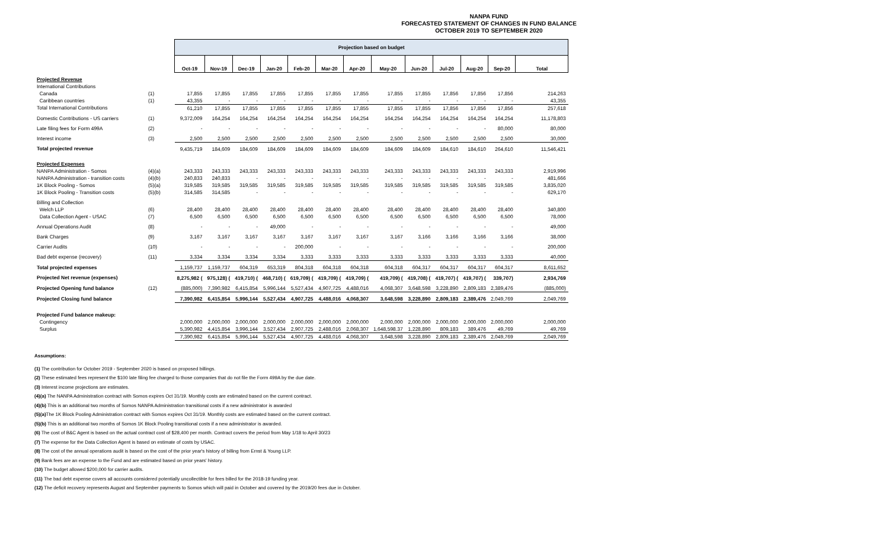NANPA FUND
FORECASTED STATEMENT OF CHANGES IN FUND BALANCE
OCTOBER 2019 TO SEPTEMBER 2020
| | | Projection based on budget | | | | | | | | | | | | |
| | | Oct-19 | Nov-19 | Dec-19 | Jan-20 | Feb-20 | Mar-20 | Apr-20 | May-20 | Jun-20 | Jul-20 | Aug-20 | Sep-20 | Total |
| Projected Revenue | | | | | | | | | | | | | | |
| International Contributions | | | | | | | | | | | | | | |
| Canada | (1) | 17,855 | 17,855 | 17,855 | 17,855 | 17,855 | 17,855 | 17,855 | 17,855 | 17,855 | 17,856 | 17,856 | 17,856 | 214,263 |
| Caribbean countries | (1) | 43,355 | - | - | - | - | - | - | - | - | - | - | - | 43,355 |
| Total International Contributions | | 61,210 | 17,855 | 17,855 | 17,855 | 17,855 | 17,855 | 17,855 | 17,855 | 17,855 | 17,856 | 17,856 | 17,856 | 257,618 |
| Domestic Contributions - US carriers | (1) | 9,372,009 | 164,254 | 164,254 | 164,254 | 164,254 | 164,254 | 164,254 | 164,254 | 164,254 | 164,254 | 164,254 | 164,254 | 11,178,803 |
| Late filing fees for Form 499A | (2) | - | - | - | - | - | - | - | - | - | - | - | 80,000 | 80,000 |
| Interest income | (3) | 2,500 | 2,500 | 2,500 | 2,500 | 2,500 | 2,500 | 2,500 | 2,500 | 2,500 | 2,500 | 2,500 | 2,500 | 30,000 |
| Total projected revenue | | 9,435,719 | 184,609 | 184,609 | 184,609 | 184,609 | 184,609 | 184,609 | 184,609 | 184,609 | 184,610 | 184,610 | 264,610 | 11,546,421 |
| Projected Expenses | | | | | | | | | | | | | | |
| NANPA Administration - Somos | (4)(a) | 243,333 | 243,333 | 243,333 | 243,333 | 243,333 | 243,333 | 243,333 | 243,333 | 243,333 | 243,333 | 243,333 | 243,333 | 2,919,996 |
| NANPA Administration - transition costs | (4)(b) | 240,833 | 240,833 | - | - | - | - | - | - | - | - | - | - | 481,666 |
| 1K Block Pooling - Somos | (5)(a) | 319,585 | 319,585 | 319,585 | 319,585 | 319,585 | 319,585 | 319,585 | 319,585 | 319,585 | 319,585 | 319,585 | 319,585 | 3,835,020 |
| 1K Block Pooling - Transition costs | (5)(b) | 314,585 | 314,585 | - | - | - | - | - | - | - | - | - | - | 629,170 |
| Billing and Collection | | | | | | | | | | | | | | |
| Welch LLP | (6) | 28,400 | 28,400 | 28,400 | 28,400 | 28,400 | 28,400 | 28,400 | 28,400 | 28,400 | 28,400 | 28,400 | 28,400 | 340,800 |
| Data Collection Agent - USAC | (7) | 6,500 | 6,500 | 6,500 | 6,500 | 6,500 | 6,500 | 6,500 | 6,500 | 6,500 | 6,500 | 6,500 | 6,500 | 78,000 |
| Annual Operations Audit | (8) | - | - | - | 49,000 | - | - | - | - | - | - | - | - | 49,000 |
| Bank Charges | (9) | 3,167 | 3,167 | 3,167 | 3,167 | 3,167 | 3,167 | 3,167 | 3,167 | 3,166 | 3,166 | 3,166 | 3,166 | 38,000 |
| Carrier Audits | (10) | - | - | - | - | 200,000 | - | - | - | - | - | - | - | 200,000 |
| Bad debt expense (recovery) | (11) | 3,334 | 3,334 | 3,334 | 3,334 | 3,333 | 3,333 | 3,333 | 3,333 | 3,333 | 3,333 | 3,333 | 3,333 | 40,000 |
| Total projected expenses | | 1,159,737 | 1,159,737 | 604,319 | 653,319 | 804,318 | 604,318 | 604,318 | 604,318 | 604,317 | 604,317 | 604,317 | 604,317 | 8,611,652 |
| Projected Net revenue (expenses) | | 8,275,982 ( | 975,128) ( | 419,710) ( | 468,710) ( | 619,709) ( | 419,709) ( | 419,709) ( | 419,709) ( | 419,708) ( | 419,707) ( | 419,707) ( | 339,707) | 2,934,769 |
| Projected Opening fund balance | (12) | (885,000) | 7,390,982 | 6,415,854 | 5,996,144 | 5,527,434 | 4,907,725 | 4,488,016 | 4,068,307 | 3,648,598 | 3,228,890 | 2,809,183 | 2,389,476 | (885,000) |
| Projected Closing fund balance | | 7,390,982 | 6,415,854 | 5,996,144 | 5,527,434 | 4,907,725 | 4,488,016 | 4,068,307 | 3,648,598 | 3,228,890 | 2,809,183 | 2,389,476 | 2,049,769 | 2,049,769 |
| Projected Fund balance makeup: | | | | | | | | | | | | | | |
| Contingency | | 2,000,000 | 2,000,000 | 2,000,000 | 2,000,000 | 2,000,000 | 2,000,000 | 2,000,000 | 2,000,000 | 2,000,000 | 2,000,000 | 2,000,000 | 2,000,000 | 2,000,000 |
| Surplus | | 5,390,982 | 4,415,854 | 3,996,144 | 3,527,434 | 2,907,725 | 2,488,016 | 2,068,307 | 1,648,598.37 | 1,228,890 | 809,183 | 389,476 | 49,769 | 49,769 |
| | | 7,390,982 | 6,415,854 | 5,996,144 | 5,527,434 | 4,907,725 | 4,488,016 | 4,068,307 | 3,648,598 | 3,228,890 | 2,809,183 | 2,389,476 | 2,049,769 | 2,049,769 |
Assumptions:
(1) The contribution for October 2019 - September 2020 is based on proposed billings.
(2) These estimated fees represent the $100 late filing fee charged to those companies that do not file the Form 499A by the due date.
(3) Interest income projections are estimates.
(4)(a) The NANPA Administration contract with Somos expires Oct 31/19. Monthly costs are estimated based on the current contract.
(4)(b) This is an additional two months of Somos NANPA Administration transitional costs if a new administrator is awarded
(5)(a) The 1K Block Pooling Administration contract with Somos expires Oct 31/19. Monthly costs are estimated based on the current contract.
(5)(b) This is an additional two months of Somos 1K Block Pooling transitional costs if a new administrator is awarded.
(6) The cost of B&C Agent is based on the actual contract cost of $28,400 per month. Contract covers the period from May 1/18 to April 30/23
(7) The expense for the Data Collection Agent is based on estimate of costs by USAC.
(8) The cost of the annual operations audit is based on the cost of the prior year's history of billing from Ernst & Young LLP.
(9) Bank fees are an expense to the Fund and are estimated based on prior years' history.
(10) The budget allowed $200,000 for carrier audits.
(11) The bad debt expense covers all accounts considered potentially uncollectible for fees billed for the 2018-19 funding year.
(12) The deficit recovery represents August and September payments to Somos which will paid in October and covered by the 2019/20 fees due in October.